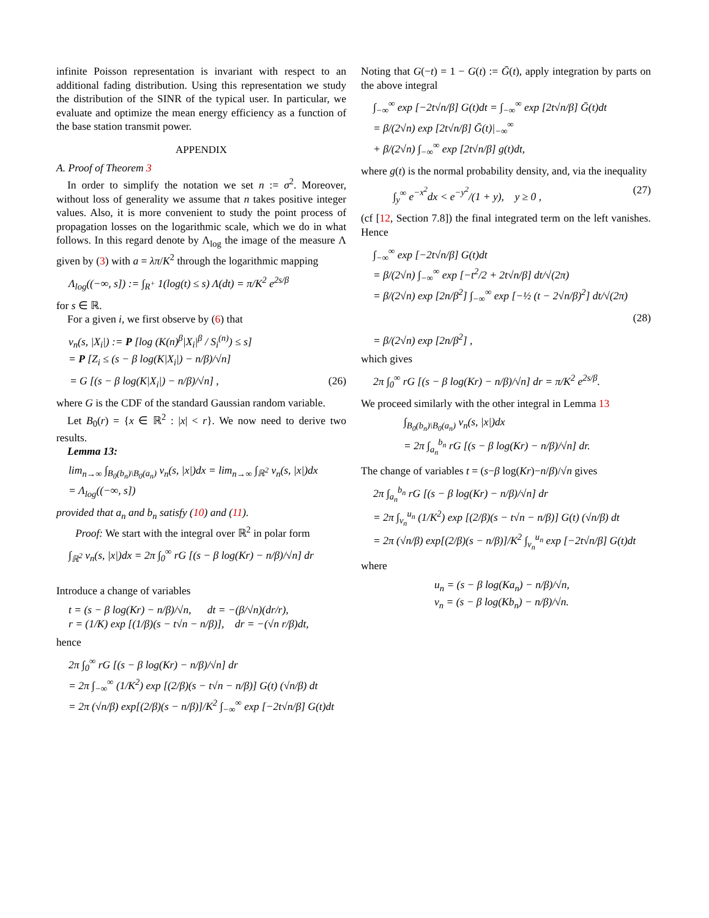infinite Poisson representation is invariant with respect to an additional fading distribution. Using this representation we study the distribution of the SINR of the typical user. In particular, we evaluate and optimize the mean energy efficiency as a function of the base station transmit power.
APPENDIX
A. Proof of Theorem 3
In order to simplify the notation we set n := σ<sup>2</sup>. Moreover, without loss of generality we assume that n takes positive integer values. Also, it is more convenient to study the point process of propagation losses on the logarithmic scale, which we do in what follows. In this regard denote by Λ<sub>log</sub> the image of the measure Λ given by (3) with a = λπ/K<sup>2</sup> through the logarithmic mapping
Λ<sub>log</sub>((−∞, s]) := ∫<sub>R<sup>+</sup></sub> 1(log(t) ≤ s) Λ(dt) = π/K<sup>2</sup> e<sup>2s/β</sup>
for s ∈ ℝ.
For a given i, we first observe by (6) that
ν<sub>n</sub>(s, |X<sub>i</sub>|) := P [log (K(n)<sup>β</sup>|X<sub>i</sub>|<sup>β</sup> / S<sub>i</sub><sup>(n)</sup>) ≤ s]
= P [Z<sub>i</sub> ≤ (s − β log(K|X<sub>i</sub>|) − n/β)/√n]
= G [(s − β log(K|X<sub>i</sub>|) − n/β)/√n] , (26)
where G is the CDF of the standard Gaussian random variable.
Let B<sub>0</sub>(r) = {x ∈ ℝ<sup>2</sup> : |x| < r}. We now need to derive two results.
Lemma 13:
lim<sub>n→∞</sub> ∫<sub>B<sub>0</sub>(b<sub>n</sub>)\B<sub>0</sub>(a<sub>n</sub>)</sub> ν<sub>n</sub>(s, |x|)dx = lim<sub>n→∞</sub> ∫<sub>ℝ<sup>2</sup></sub> ν<sub>n</sub>(s, |x|)dx
= Λ<sub>log</sub>((−∞, s])
provided that a<sub>n</sub> and b<sub>n</sub> satisfy (10) and (11).
Proof: We start with the integral over ℝ<sup>2</sup> in polar form
∫<sub>ℝ<sup>2</sup></sub> ν<sub>n</sub>(s, |x|)dx = 2π ∫<sub>0</sub><sup>∞</sup> rG [(s − β log(Kr) − n/β)/√n] dr
Introduce a change of variables
t = (s − β log(Kr) − n/β)/√n, dt = −(β/√n)(dr/r),
r = (1/K) exp [(1/β)(s − t√n − n/β)], dr = −(√n r/β)dt,
hence
2π ∫<sub>0</sub><sup>∞</sup> rG [(s − β log(Kr) − n/β)/√n] dr
= 2π ∫<sub>−∞</sub><sup>∞</sup> (1/K<sup>2</sup>) exp [(2/β)(s − t√n − n/β)] G(t) (√n/β) dt
= 2π (√n/β) exp[(2/β)(s − n/β)]/K<sup>2</sup> ∫<sub>−∞</sub><sup>∞</sup> exp [−2t√n/β] G(t)dt
Noting that G(−t) = 1 − G(t) := Ḡ(t), apply integration by parts on the above integral
∫<sub>−∞</sub><sup>∞</sup> exp [−2t√n/β] G(t)dt = ∫<sub>−∞</sub><sup>∞</sup> exp [2t√n/β] Ḡ(t)dt
= β/(2√n) exp [2t√n/β] Ḡ(t)|<sub>−∞</sub><sup>∞</sup>
+ β/(2√n) ∫<sub>−∞</sub><sup>∞</sup> exp [2t√n/β] g(t)dt,
where g(t) is the normal probability density, and, via the inequality
∫<sub>y</sub><sup>∞</sup> e<sup>−x<sup>2</sup></sup>dx < e<sup>−y<sup>2</sup></sup>/(1 + y), y ≥ 0 , (27)
(cf [12, Section 7.8]) the final integrated term on the left vanishes. Hence
∫<sub>−∞</sub><sup>∞</sup> exp [−2t√n/β] G(t)dt
= β/(2√n) ∫<sub>−∞</sub><sup>∞</sup> exp [−t<sup>2</sup>/2 + 2t√n/β] dt/√(2π)
= β/(2√n) exp [2n/β<sup>2</sup>] ∫<sub>−∞</sub><sup>∞</sup> exp [−½ (t − 2√n/β)<sup>2</sup>] dt/√(2π)
(28)
= β/(2√n) exp [2n/β<sup>2</sup>] ,
which gives
2π ∫<sub>0</sub><sup>∞</sup> rG [(s − β log(Kr) − n/β)/√n] dr = π/K<sup>2</sup> e<sup>2s/β</sup>.
We proceed similarly with the other integral in Lemma 13
∫<sub>B<sub>0</sub>(b<sub>n</sub>)\B<sub>0</sub>(a<sub>n</sub>)</sub> ν<sub>n</sub>(s, |x|)dx
= 2π ∫<sub>a<sub>n</sub></sub><sup>b<sub>n</sub></sup> rG [(s − β log(Kr) − n/β)/√n] dr.
The change of variables t = (s−β log(Kr)−n/β)/√n gives
2π ∫<sub>a<sub>n</sub></sub><sup>b<sub>n</sub></sup> rG [(s − β log(Kr) − n/β)/√n] dr
= 2π ∫<sub>v<sub>n</sub></sub><sup>u<sub>n</sub></sup> (1/K<sup>2</sup>) exp [(2/β)(s − t√n − n/β)] G(t) (√n/β) dt
= 2π (√n/β) exp[(2/β)(s − n/β)]/K<sup>2</sup> ∫<sub>v<sub>n</sub></sub><sup>u<sub>n</sub></sup> exp [−2t√n/β] G(t)dt
where
u<sub>n</sub> = (s − β log(Ka<sub>n</sub>) − n/β)/√n,
v<sub>n</sub> = (s − β log(Kb<sub>n</sub>) − n/β)/√n.